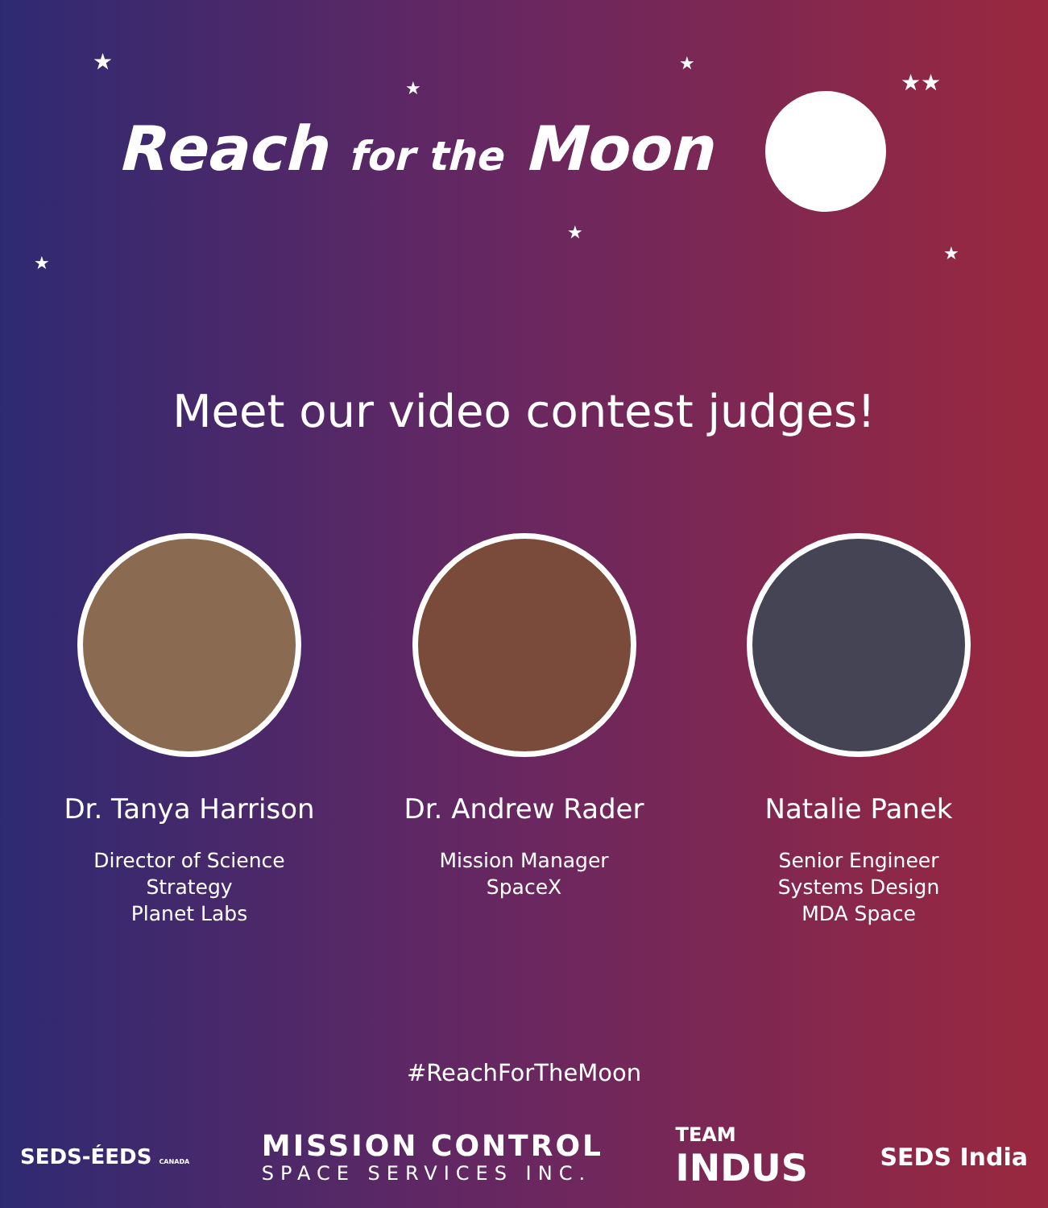★
★
★
★★
★
★
★
Reach for the Moon
Meet our video contest judges!
Dr. Tanya Harrison
Director of Science
Strategy
Planet Labs
Dr. Andrew Rader
Mission Manager
SpaceX
Natalie Panek
Senior Engineer
Systems Design
MDA Space
#ReachForTheMoon
SEDS-ÉEDS CANADA
MISSION CONTROL
SPACE SERVICES INC.
TEAM
INDUS
SEDS India